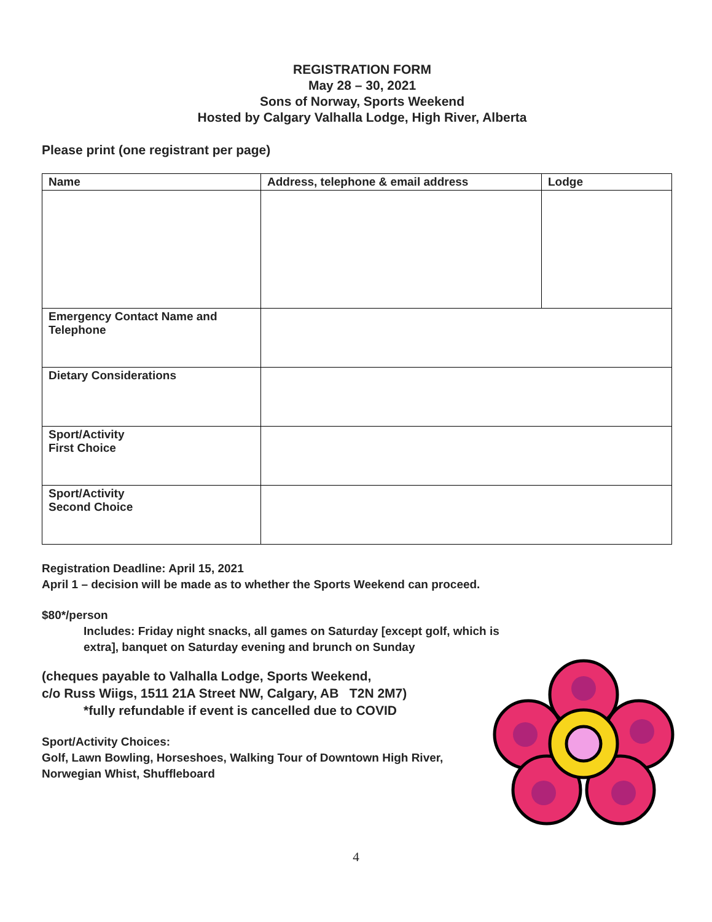REGISTRATION FORM
May 28 – 30, 2021
Sons of Norway, Sports Weekend
Hosted by Calgary Valhalla Lodge, High River, Alberta
Please print (one registrant per page)
| Name | Address, telephone & email address | Lodge |
| --- | --- | --- |
| Emergency Contact Name and Telephone | | |
| Dietary Considerations | | |
| Sport/Activity First Choice | | |
| Sport/Activity Second Choice | | |
Registration Deadline: April 15, 2021
April 1 – decision will be made as to whether the Sports Weekend can proceed.
$80*/person
Includes: Friday night snacks, all games on Saturday [except golf, which is extra], banquet on Saturday evening and brunch on Sunday
(cheques payable to Valhalla Lodge, Sports Weekend,
c/o Russ Wiigs, 1511 21A Street NW, Calgary, AB T2N 2M7)
*fully refundable if event is cancelled due to COVID
Sport/Activity Choices:
Golf, Lawn Bowling, Horseshoes, Walking Tour of Downtown High River,
Norwegian Whist, Shuffleboard
4